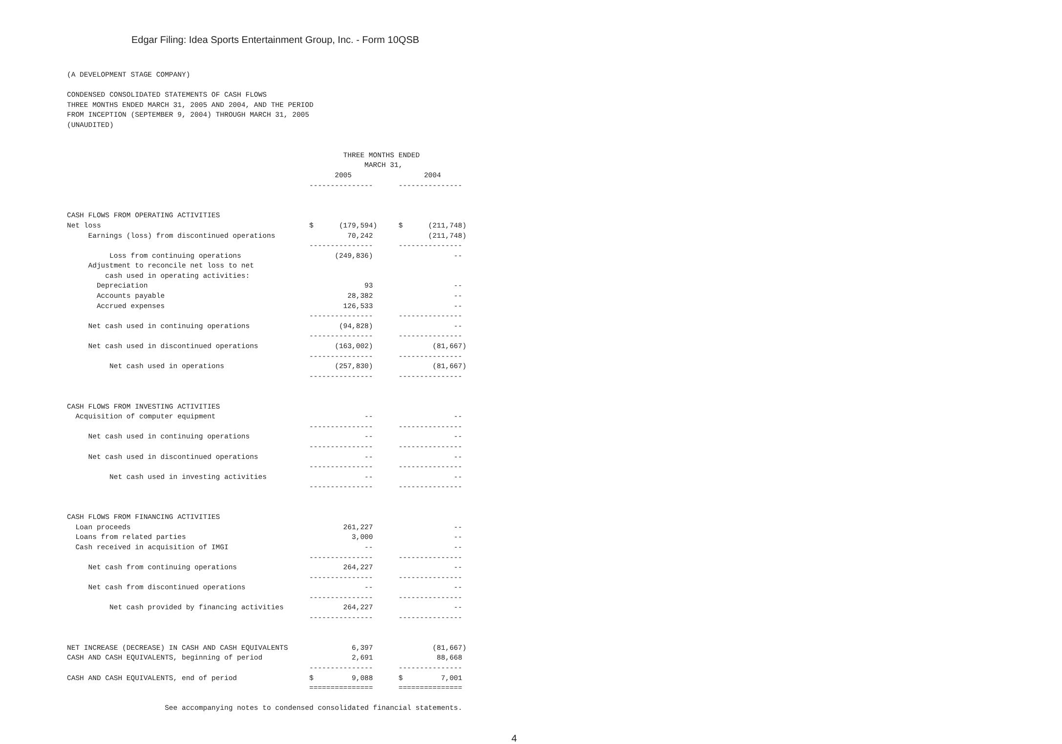Edgar Filing: Idea Sports Entertainment Group, Inc. - Form 10QSB
(A DEVELOPMENT STAGE COMPANY)

CONDENSED CONSOLIDATED STATEMENTS OF CASH FLOWS
THREE MONTHS ENDED MARCH 31, 2005 AND 2004, AND THE PERIOD
FROM INCEPTION (SEPTEMBER 9, 2004) THROUGH MARCH 31, 2005
(UNAUDITED)


                                                                 THREE MONTHS ENDED
                                                                      MARCH 31,
                                                               2005                 2004
                                                         ---------------      ---------------


CASH FLOWS FROM OPERATING ACTIVITIES
Net loss                                                 $      (179,594)     $      (211,748)
     Earnings (loss) from discontinued operations                 70,242             (211,748)
                                                         ---------------      ---------------
          Loss from continuing operations                      (249,836)                   --
     Adjustment to reconcile net loss to net
         cash used in operating activities:
       Depreciation                                                   93                   --
       Accounts payable                                           28,382                   --
       Accrued expenses                                          126,533                   --
                                                         ---------------      ---------------
     Net cash used in continuing operations                     (94,828)                   --
                                                         ---------------      ---------------
     Net cash used in discontinued operations                  (163,002)              (81,667)
                                                         ---------------      ---------------
          Net cash used in operations                          (257,830)              (81,667)
                                                         ---------------      ---------------


CASH FLOWS FROM INVESTING ACTIVITIES
  Acquisition of computer equipment                                   --                   --
                                                         ---------------      ---------------
     Net cash used in continuing operations                           --                   --
                                                         ---------------      ---------------
     Net cash used in discontinued operations                         --                   --
                                                         ---------------      ---------------
          Net cash used in investing activities                       --                   --
                                                         ---------------      ---------------


CASH FLOWS FROM FINANCING ACTIVITIES
  Loan proceeds                                                  261,227                   --
  Loans from related parties                                       3,000                   --
  Cash received in acquisition of IMGI                                --                   --
                                                         ---------------      ---------------
     Net cash from continuing operations                         264,227                   --
                                                         ---------------      ---------------
     Net cash from discontinued operations                            --                   --
                                                         ---------------      ---------------
          Net cash provided by financing activities              264,227                   --
                                                         ---------------      ---------------


NET INCREASE (DECREASE) IN CASH AND CASH EQUIVALENTS               6,397              (81,667)
CASH AND CASH EQUIVALENTS, beginning of period                     2,691               88,668
                                                         ---------------      ---------------
CASH AND CASH EQUIVALENTS, end of period                 $         9,088      $         7,001
                                                         ===============      ===============

                       See accompanying notes to condensed consolidated financial statements.
4